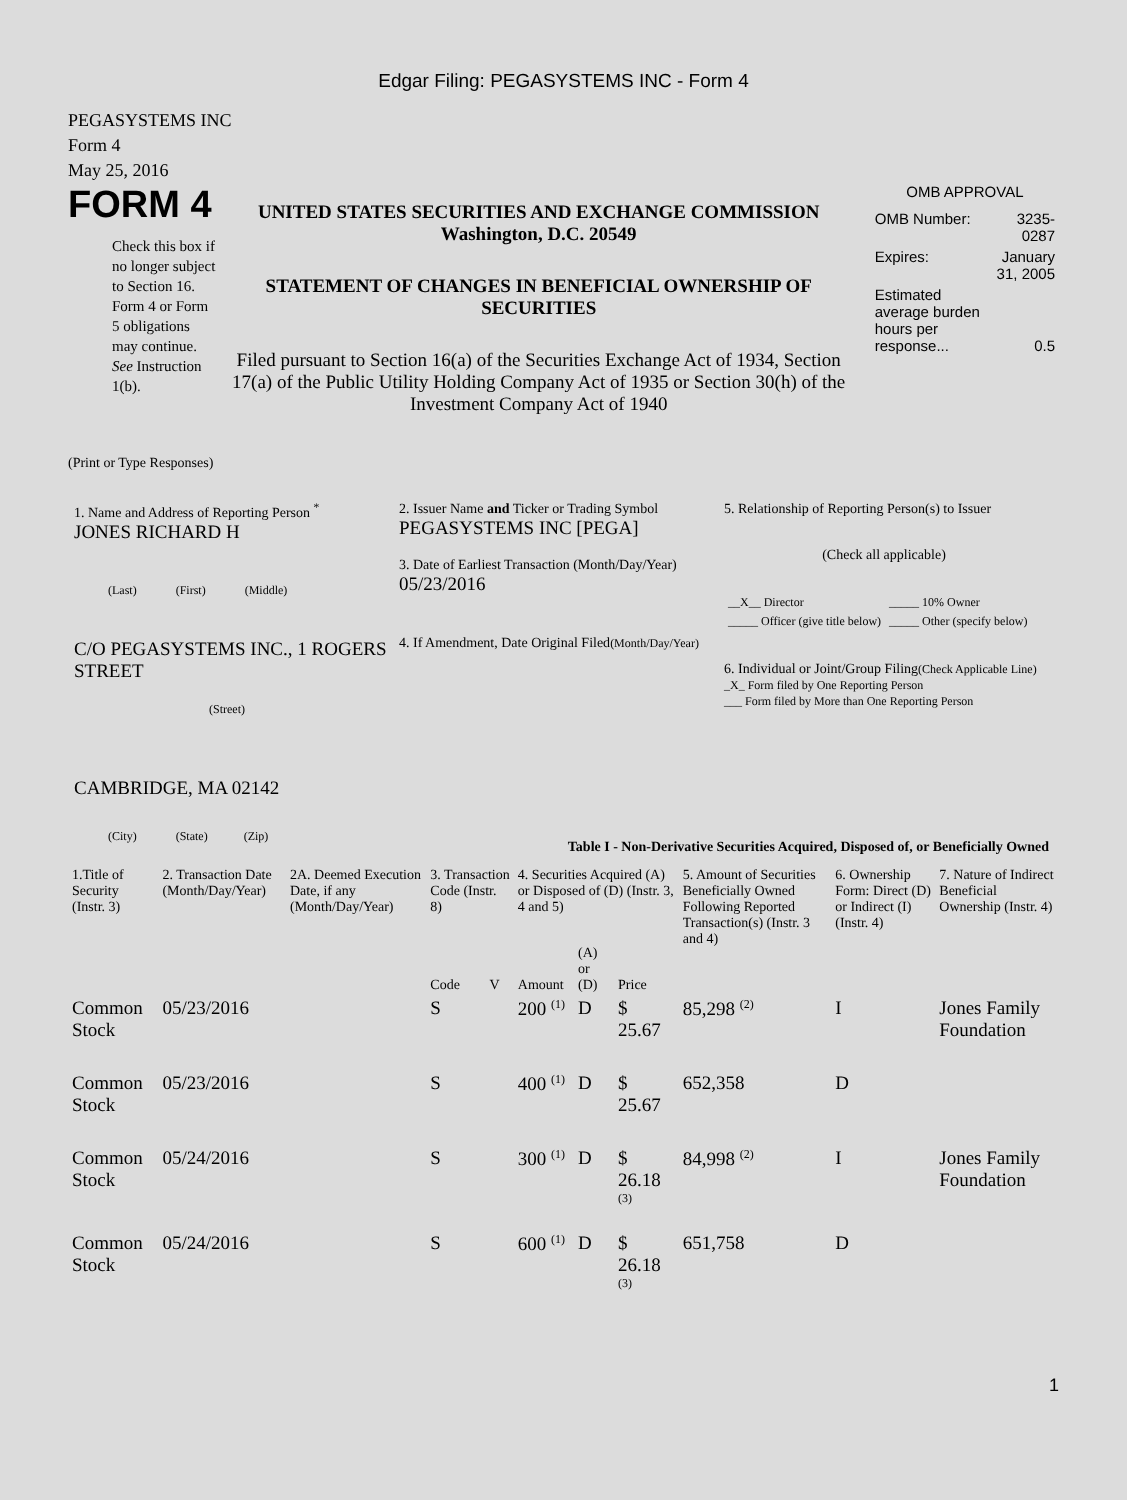Edgar Filing: PEGASYSTEMS INC - Form 4
PEGASYSTEMS INC
Form 4
May 25, 2016
FORM 4
Check this box if no longer subject to Section 16. Form 4 or Form 5 obligations may continue. See Instruction 1(b).
UNITED STATES SECURITIES AND EXCHANGE COMMISSION
Washington, D.C. 20549
STATEMENT OF CHANGES IN BENEFICIAL OWNERSHIP OF SECURITIES
Filed pursuant to Section 16(a) of the Securities Exchange Act of 1934, Section 17(a) of the Public Utility Holding Company Act of 1935 or Section 30(h) of the Investment Company Act of 1940
OMB APPROVAL
| OMB Number: | 3235-0287 |
| Expires: | January 31, 2005 |
| Estimated average burden hours per response... | 0.5 |
(Print or Type Responses)
1. Name and Address of Reporting Person <sup>*</sup>
JONES RICHARD H
(Last) (First) (Middle)
C/O PEGASYSTEMS INC., 1 ROGERS STREET
(Street)
CAMBRIDGE, MA 02142
(City) (State) (Zip)
2. Issuer Name and Ticker or Trading Symbol
PEGASYSTEMS INC [PEGA]
3. Date of Earliest Transaction (Month/Day/Year)
05/23/2016
4. If Amendment, Date Original Filed(Month/Day/Year)
5. Relationship of Reporting Person(s) to Issuer
(Check all applicable)
| __X__ Director | _____ 10% Owner |
| _____ Officer (give title below) | _____ Other (specify below) |
6. Individual or Joint/Group Filing(Check Applicable Line)
_X_ Form filed by One Reporting Person
___ Form filed by More than One Reporting Person
Table I - Non-Derivative Securities Acquired, Disposed of, or Beneficially Owned
| 1.Title of Security (Instr. 3) | 2. Transaction Date (Month/Day/Year) | 2A. Deemed Execution Date, if any (Month/Day/Year) | 3. Transaction Code (Instr. 8) | | 4. Securities Acquired (A) or Disposed of (D) (Instr. 3, 4 and 5) | | | 5. Amount of Securities Beneficially Owned Following Reported Transaction(s) (Instr. 3 and 4) | 6. Ownership Form: Direct (D) or Indirect (I) (Instr. 4) | 7. Nature of Indirect Beneficial Ownership (Instr. 4) |
| --- | --- | --- | --- | --- | --- | --- | --- | --- | --- | --- |
| | | | Code | V | Amount | (A) or (D) | Price | | | |
| Common Stock | 05/23/2016 | | S | | 200 <sup>(1)</sup> | D | $ 25.67 | 85,298 <sup>(2)</sup> | I | Jones Family Foundation |
| Common Stock | 05/23/2016 | | S | | 400 <sup>(1)</sup> | D | $ 25.67 | 652,358 | D | |
| Common Stock | 05/24/2016 | | S | | 300 <sup>(1)</sup> | D | $ 26.18 <sup>(3)</sup> | 84,998 <sup>(2)</sup> | I | Jones Family Foundation |
| Common Stock | 05/24/2016 | | S | | 600 <sup>(1)</sup> | D | $ 26.18 <sup>(3)</sup> | 651,758 | D | |
1